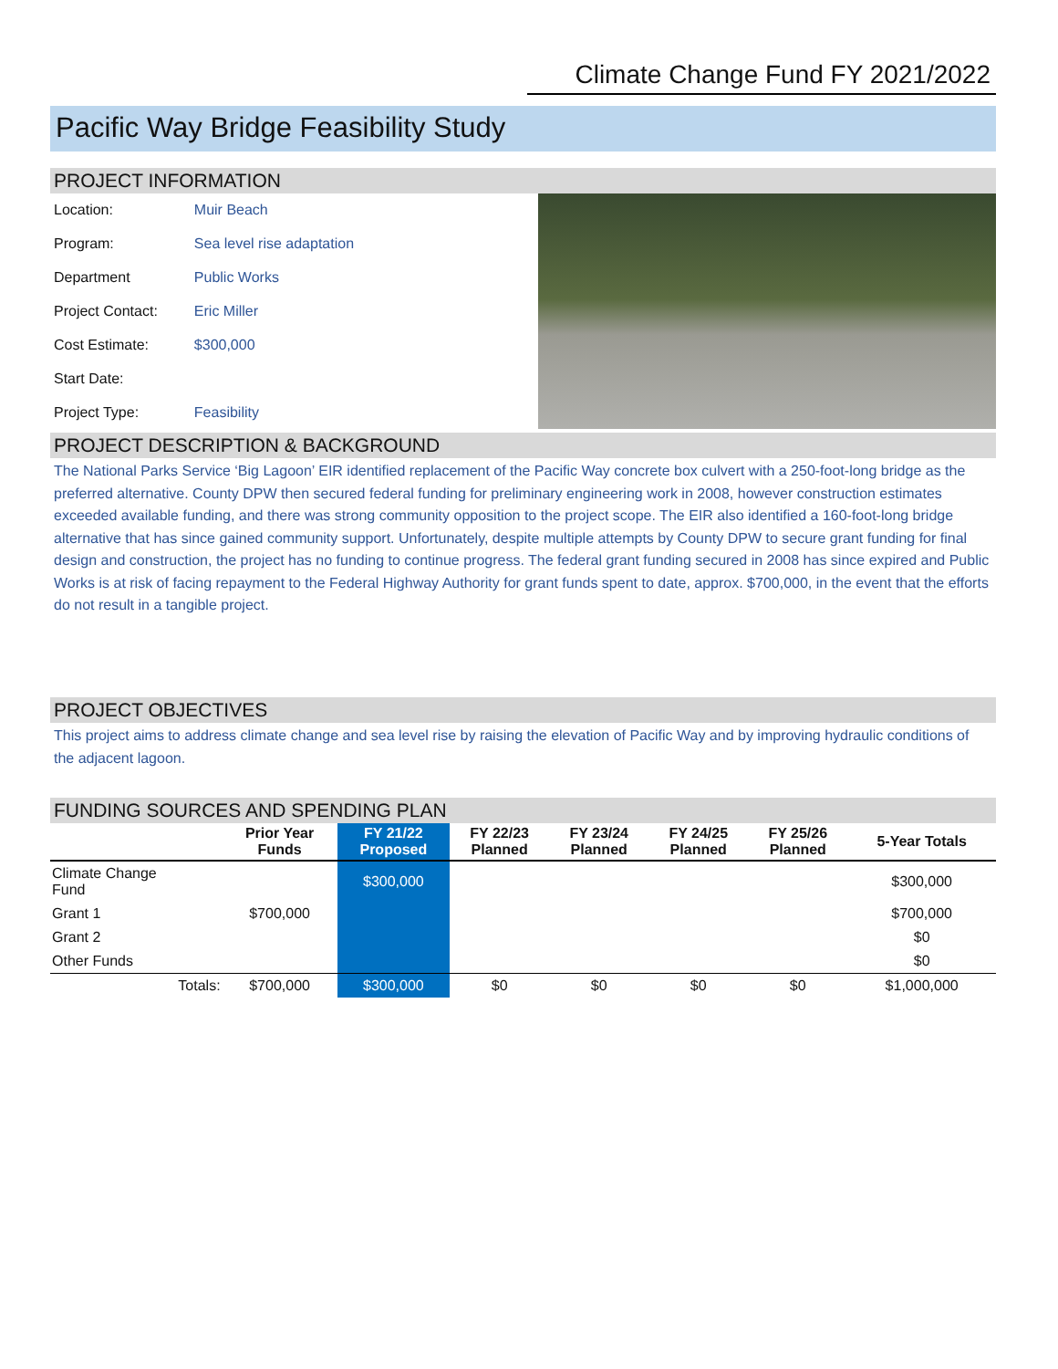Climate Change Fund FY 2021/2022
Pacific Way Bridge Feasibility Study
PROJECT INFORMATION
| Location: | Muir Beach |
| Program: | Sea level rise adaptation |
| Department | Public Works |
| Project Contact: | Eric Miller |
| Cost Estimate: | $300,000 |
| Start Date: | |
| Project Type: | Feasibility |
PROJECT DESCRIPTION & BACKGROUND
The National Parks Service ‘Big Lagoon’ EIR identified replacement of the Pacific Way concrete box culvert with a 250-foot-long bridge as the preferred alternative. County DPW then secured federal funding for preliminary engineering work in 2008, however construction estimates exceeded available funding, and there was strong community opposition to the project scope. The EIR also identified a 160-foot-long bridge alternative that has since gained community support. Unfortunately, despite multiple attempts by County DPW to secure grant funding for final design and construction, the project has no funding to continue progress. The federal grant funding secured in 2008 has since expired and Public Works is at risk of facing repayment to the Federal Highway Authority for grant funds spent to date, approx. $700,000, in the event that the efforts do not result in a tangible project.
PROJECT OBJECTIVES
This project aims to address climate change and sea level rise by raising the elevation of Pacific Way and by improving hydraulic conditions of the adjacent lagoon.
FUNDING SOURCES AND SPENDING PLAN
| | Prior Year Funds | FY 21/22 Proposed | FY 22/23 Planned | FY 23/24 Planned | FY 24/25 Planned | FY 25/26 Planned | 5-Year Totals |
| --- | --- | --- | --- | --- | --- | --- | --- |
| Climate Change Fund | | $300,000 | | | | | $300,000 |
| Grant 1 | $700,000 | | | | | | $700,000 |
| Grant 2 | | | | | | | $0 |
| Other Funds | | | | | | | $0 |
| Totals: | $700,000 | $300,000 | $0 | $0 | $0 | $0 | $1,000,000 |